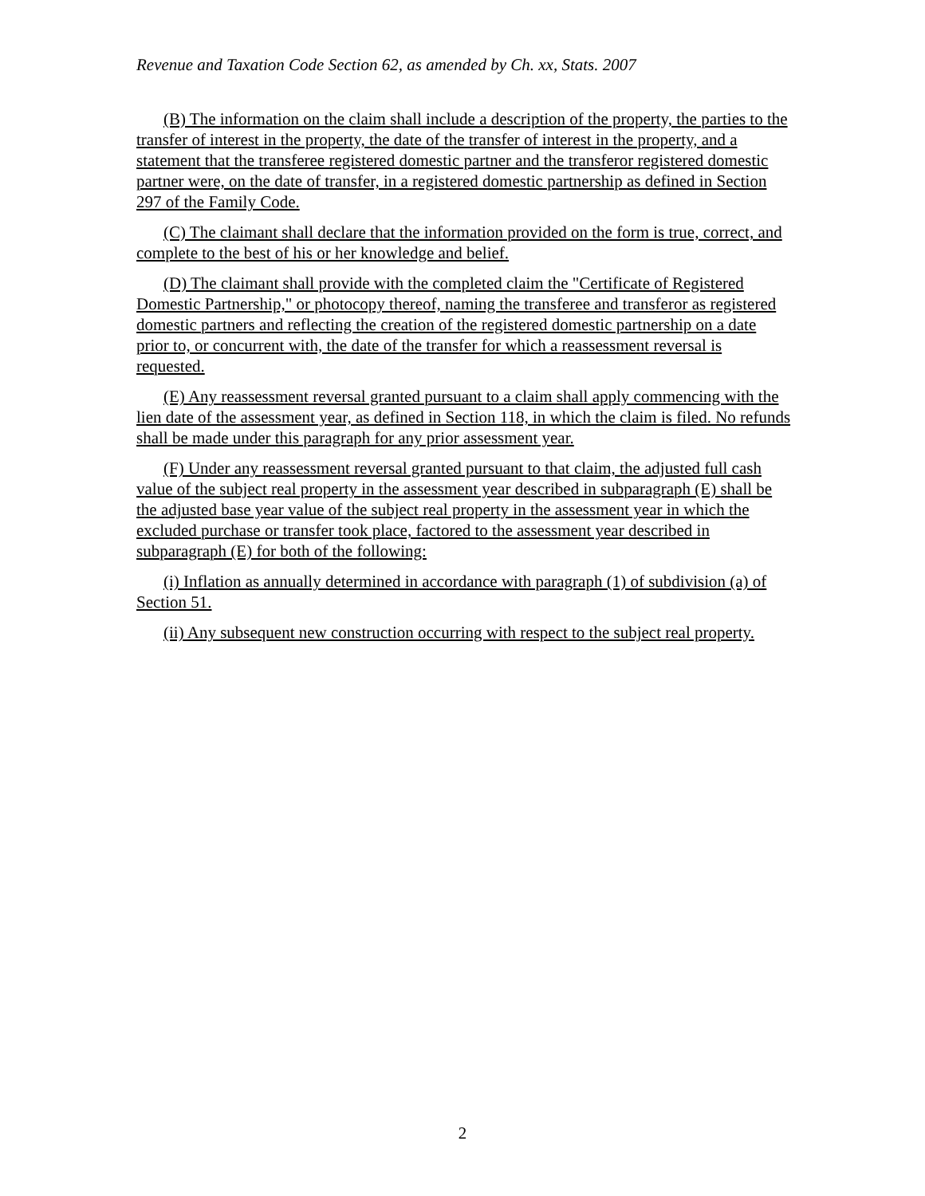Revenue and Taxation Code Section 62, as amended by Ch. xx, Stats. 2007
(B) The information on the claim shall include a description of the property, the parties to the transfer of interest in the property, the date of the transfer of interest in the property, and a statement that the transferee registered domestic partner and the transferor registered domestic partner were, on the date of transfer, in a registered domestic partnership as defined in Section 297 of the Family Code.
(C) The claimant shall declare that the information provided on the form is true, correct, and complete to the best of his or her knowledge and belief.
(D) The claimant shall provide with the completed claim the "Certificate of Registered Domestic Partnership," or photocopy thereof, naming the transferee and transferor as registered domestic partners and reflecting the creation of the registered domestic partnership on a date prior to, or concurrent with, the date of the transfer for which a reassessment reversal is requested.
(E) Any reassessment reversal granted pursuant to a claim shall apply commencing with the lien date of the assessment year, as defined in Section 118, in which the claim is filed. No refunds shall be made under this paragraph for any prior assessment year.
(F) Under any reassessment reversal granted pursuant to that claim, the adjusted full cash value of the subject real property in the assessment year described in subparagraph (E) shall be the adjusted base year value of the subject real property in the assessment year in which the excluded purchase or transfer took place, factored to the assessment year described in subparagraph (E) for both of the following:
(i) Inflation as annually determined in accordance with paragraph (1) of subdivision (a) of Section 51.
(ii) Any subsequent new construction occurring with respect to the subject real property.
2